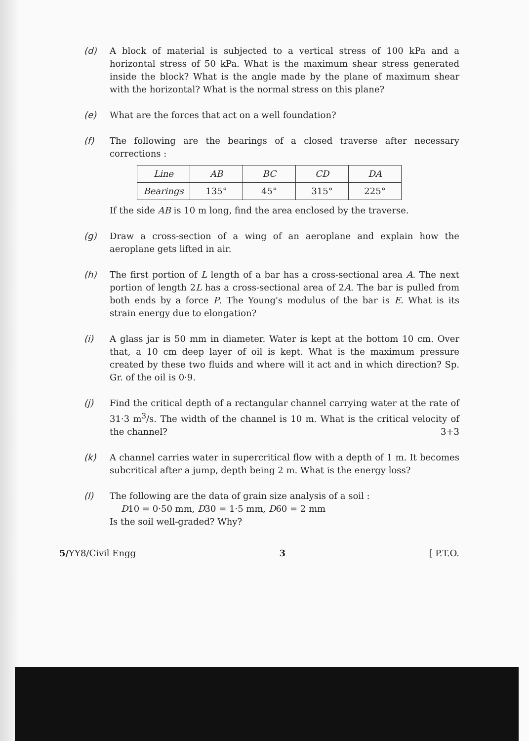(d) A block of material is subjected to a vertical stress of 100 kPa and a horizontal stress of 50 kPa. What is the maximum shear stress generated inside the block? What is the angle made by the plane of maximum shear with the horizontal? What is the normal stress on this plane?
(e) What are the forces that act on a well foundation?
(f) The following are the bearings of a closed traverse after necessary corrections :
| Line | AB | BC | CD | DA |
| Bearings | 135° | 45° | 315° | 225° |
If the side AB is 10 m long, find the area enclosed by the traverse.
(g) Draw a cross-section of a wing of an aeroplane and explain how the aeroplane gets lifted in air.
(h) The first portion of L length of a bar has a cross-sectional area A. The next portion of length 2L has a cross-sectional area of 2A. The bar is pulled from both ends by a force P. The Young's modulus of the bar is E. What is its strain energy due to elongation?
(i) A glass jar is 50 mm in diameter. Water is kept at the bottom 10 cm. Over that, a 10 cm deep layer of oil is kept. What is the maximum pressure created by these two fluids and where will it act and in which direction? Sp. Gr. of the oil is 0·9.
(j) Find the critical depth of a rectangular channel carrying water at the rate of 31·3 m<sup>3</sup>/s. The width of the channel is 10 m. What is the critical velocity of the channel? 3+3
(k) A channel carries water in supercritical flow with a depth of 1 m. It becomes subcritical after a jump, depth being 2 m. What is the energy loss?
(l) The following are the data of grain size analysis of a soil :
D10 = 0·50 mm, D30 = 1·5 mm, D60 = 2 mm
Is the soil well-graded? Why?
5/YY8/Civil Engg 3 [ P.T.O.